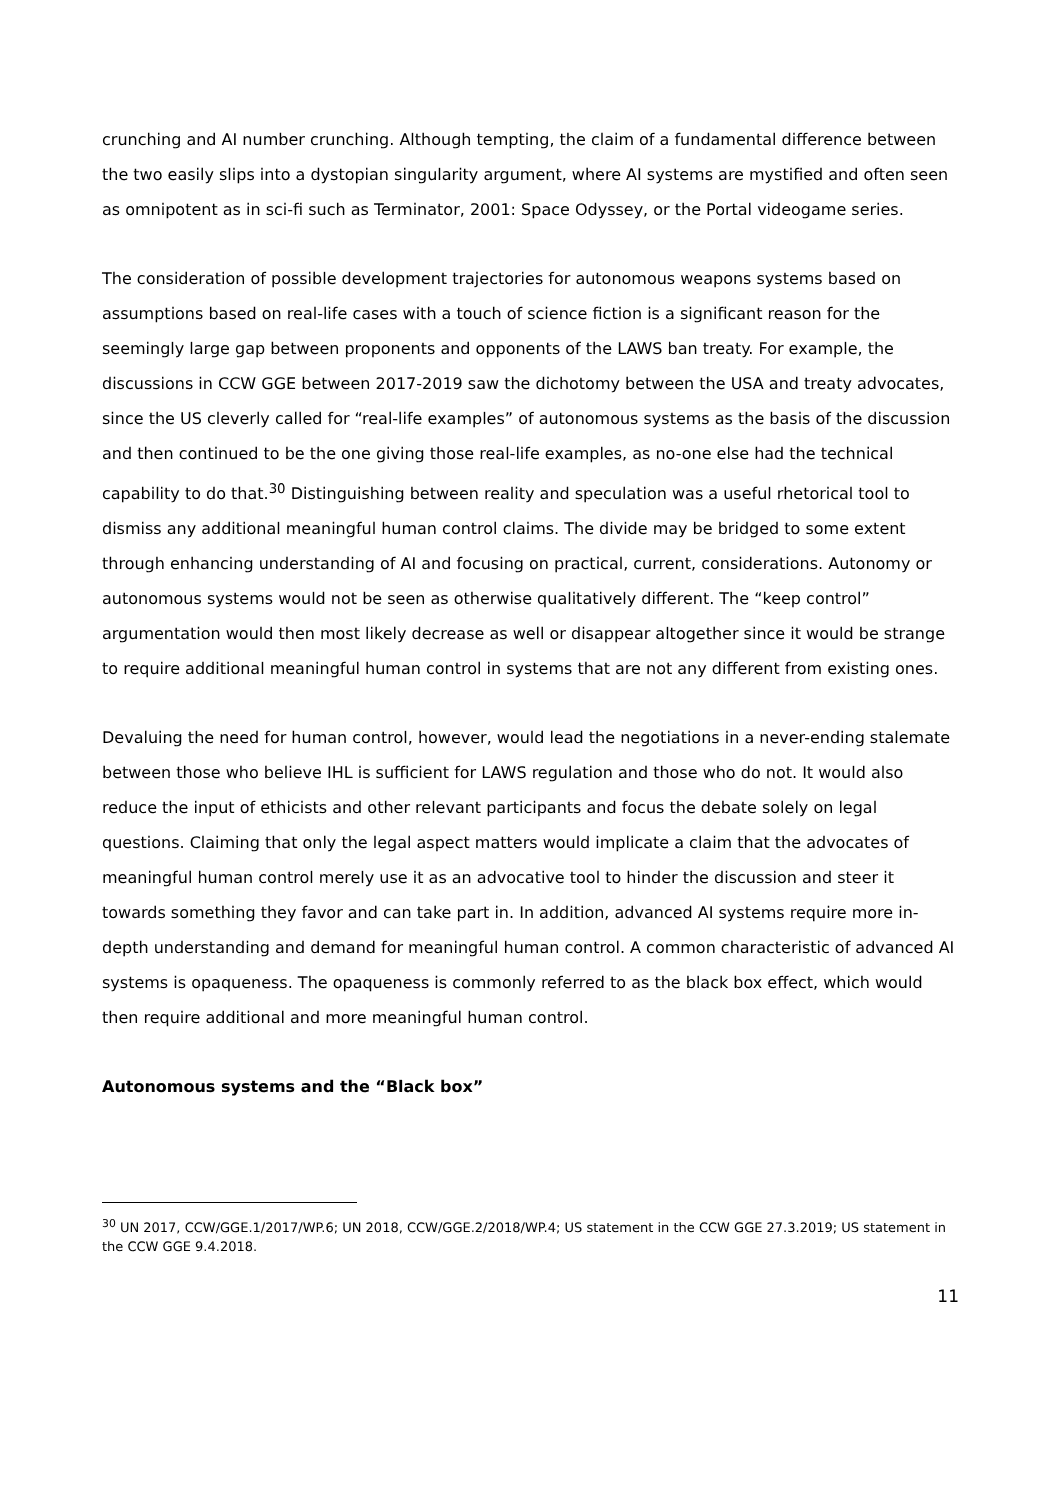crunching and AI number crunching. Although tempting, the claim of a fundamental difference between the two easily slips into a dystopian singularity argument, where AI systems are mystified and often seen as omnipotent as in sci-fi such as Terminator, 2001: Space Odyssey, or the Portal videogame series.
The consideration of possible development trajectories for autonomous weapons systems based on assumptions based on real-life cases with a touch of science fiction is a significant reason for the seemingly large gap between proponents and opponents of the LAWS ban treaty. For example, the discussions in CCW GGE between 2017-2019 saw the dichotomy between the USA and treaty advocates, since the US cleverly called for “real-life examples” of autonomous systems as the basis of the discussion and then continued to be the one giving those real-life examples, as no-one else had the technical capability to do that.<sup>30</sup> Distinguishing between reality and speculation was a useful rhetorical tool to dismiss any additional meaningful human control claims. The divide may be bridged to some extent through enhancing understanding of AI and focusing on practical, current, considerations. Autonomy or autonomous systems would not be seen as otherwise qualitatively different. The “keep control” argumentation would then most likely decrease as well or disappear altogether since it would be strange to require additional meaningful human control in systems that are not any different from existing ones.
Devaluing the need for human control, however, would lead the negotiations in a never-ending stalemate between those who believe IHL is sufficient for LAWS regulation and those who do not. It would also reduce the input of ethicists and other relevant participants and focus the debate solely on legal questions. Claiming that only the legal aspect matters would implicate a claim that the advocates of meaningful human control merely use it as an advocative tool to hinder the discussion and steer it towards something they favor and can take part in. In addition, advanced AI systems require more in-depth understanding and demand for meaningful human control. A common characteristic of advanced AI systems is opaqueness. The opaqueness is commonly referred to as the black box effect, which would then require additional and more meaningful human control.
Autonomous systems and the “Black box”
<sup>30</sup> UN 2017, CCW/GGE.1/2017/WP.6; UN 2018, CCW/GGE.2/2018/WP.4; US statement in the CCW GGE 27.3.2019; US statement in the CCW GGE 9.4.2018.
11